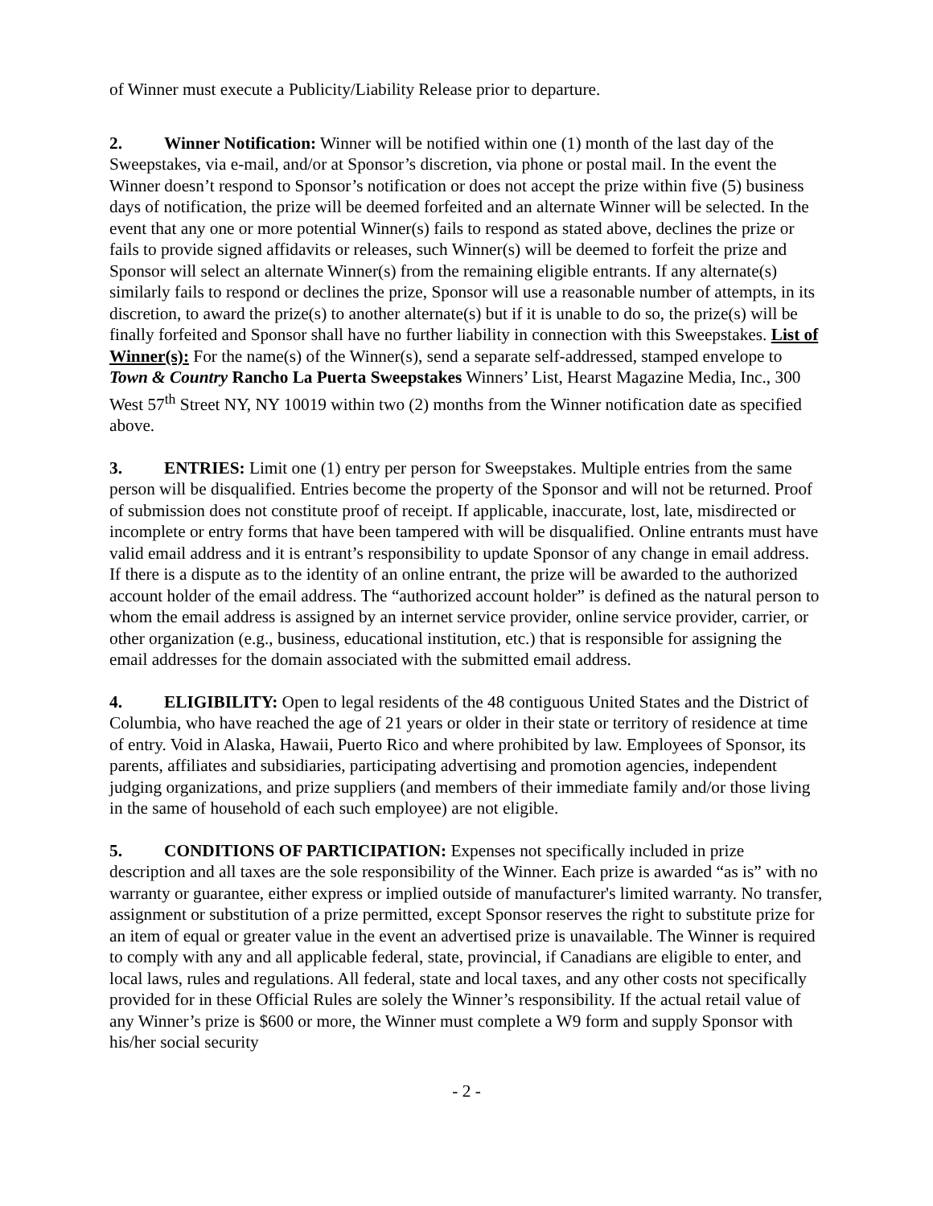of Winner must execute a Publicity/Liability Release prior to departure.
2. Winner Notification: Winner will be notified within one (1) month of the last day of the Sweepstakes, via e-mail, and/or at Sponsor’s discretion, via phone or postal mail. In the event the Winner doesn’t respond to Sponsor’s notification or does not accept the prize within five (5) business days of notification, the prize will be deemed forfeited and an alternate Winner will be selected. In the event that any one or more potential Winner(s) fails to respond as stated above, declines the prize or fails to provide signed affidavits or releases, such Winner(s) will be deemed to forfeit the prize and Sponsor will select an alternate Winner(s) from the remaining eligible entrants. If any alternate(s) similarly fails to respond or declines the prize, Sponsor will use a reasonable number of attempts, in its discretion, to award the prize(s) to another alternate(s) but if it is unable to do so, the prize(s) will be finally forfeited and Sponsor shall have no further liability in connection with this Sweepstakes. List of Winner(s): For the name(s) of the Winner(s), send a separate self-addressed, stamped envelope to Town & Country Rancho La Puerta Sweepstakes Winners’ List, Hearst Magazine Media, Inc., 300 West 57<sup>th</sup> Street NY, NY 10019 within two (2) months from the Winner notification date as specified above.
3. ENTRIES: Limit one (1) entry per person for Sweepstakes. Multiple entries from the same person will be disqualified. Entries become the property of the Sponsor and will not be returned. Proof of submission does not constitute proof of receipt. If applicable, inaccurate, lost, late, misdirected or incomplete or entry forms that have been tampered with will be disqualified. Online entrants must have valid email address and it is entrant’s responsibility to update Sponsor of any change in email address. If there is a dispute as to the identity of an online entrant, the prize will be awarded to the authorized account holder of the email address. The “authorized account holder” is defined as the natural person to whom the email address is assigned by an internet service provider, online service provider, carrier, or other organization (e.g., business, educational institution, etc.) that is responsible for assigning the email addresses for the domain associated with the submitted email address.
4. ELIGIBILITY: Open to legal residents of the 48 contiguous United States and the District of Columbia, who have reached the age of 21 years or older in their state or territory of residence at time of entry. Void in Alaska, Hawaii, Puerto Rico and where prohibited by law. Employees of Sponsor, its parents, affiliates and subsidiaries, participating advertising and promotion agencies, independent judging organizations, and prize suppliers (and members of their immediate family and/or those living in the same of household of each such employee) are not eligible.
5. CONDITIONS OF PARTICIPATION: Expenses not specifically included in prize description and all taxes are the sole responsibility of the Winner. Each prize is awarded “as is” with no warranty or guarantee, either express or implied outside of manufacturer's limited warranty. No transfer, assignment or substitution of a prize permitted, except Sponsor reserves the right to substitute prize for an item of equal or greater value in the event an advertised prize is unavailable. The Winner is required to comply with any and all applicable federal, state, provincial, if Canadians are eligible to enter, and local laws, rules and regulations. All federal, state and local taxes, and any other costs not specifically provided for in these Official Rules are solely the Winner’s responsibility. If the actual retail value of any Winner’s prize is $600 or more, the Winner must complete a W9 form and supply Sponsor with his/her social security
- 2 -